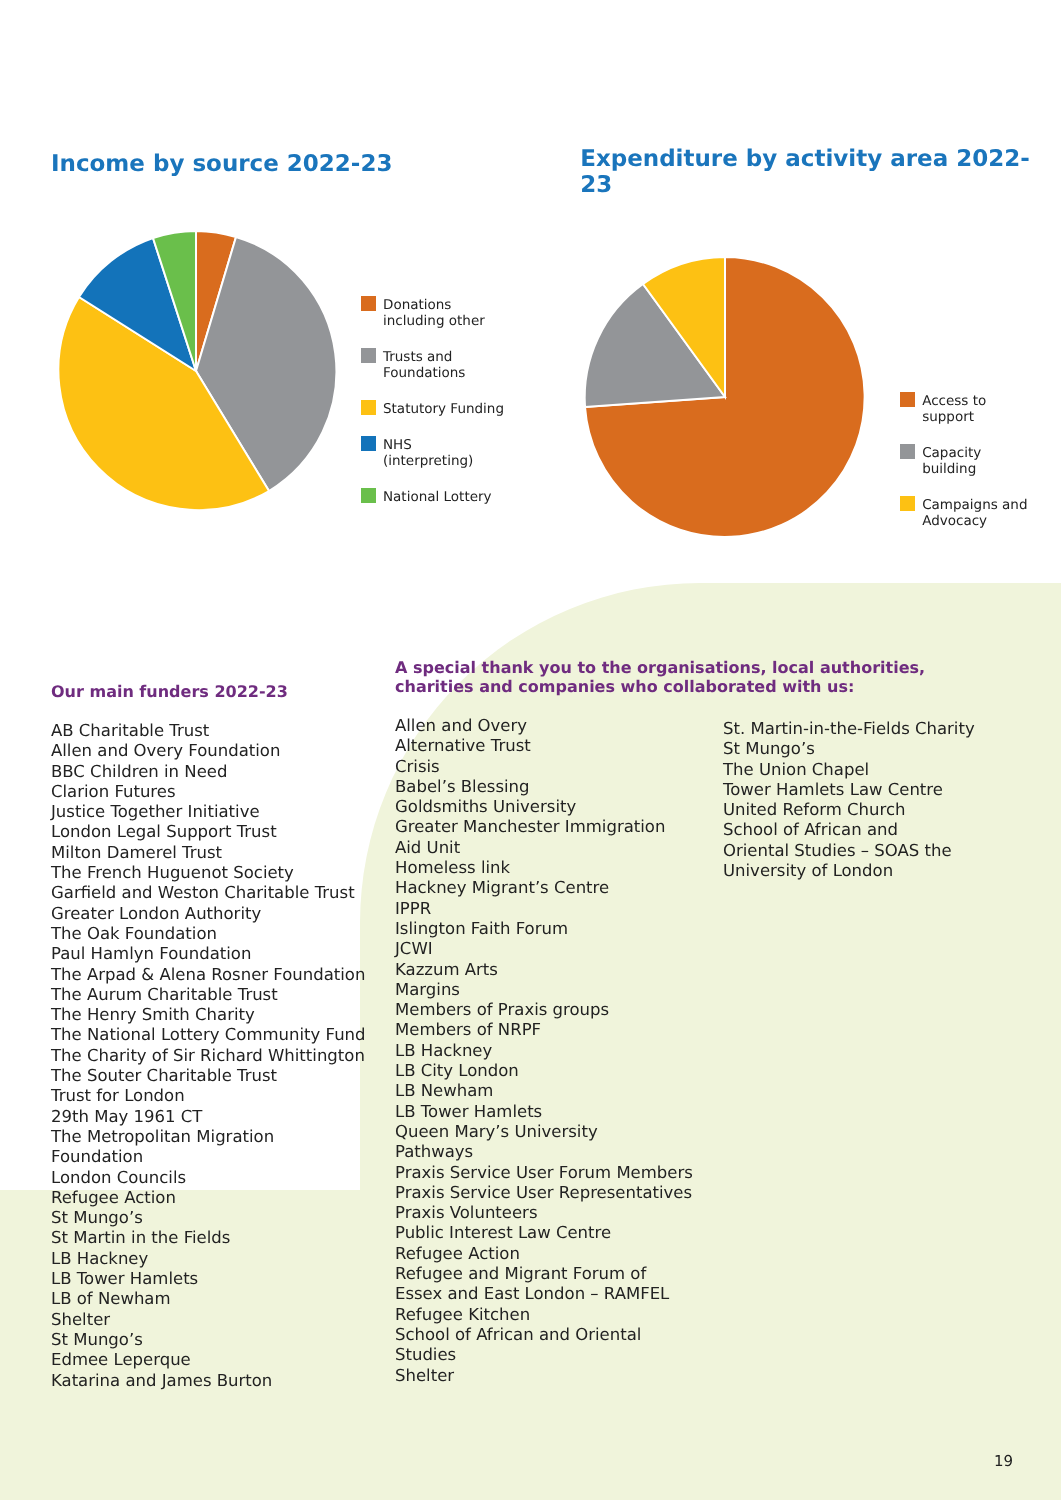Income by source 2022-23
Donations
including other
Trusts and
Foundations
Statutory Funding
NHS
(interpreting)
National Lottery
Expenditure by activity area 2022-23
Access to
support
Capacity
building
Campaigns and
Advocacy
Our main funders 2022-23
AB Charitable Trust
Allen and Overy Foundation
BBC Children in Need
Clarion Futures
Justice Together Initiative
London Legal Support Trust
Milton Damerel Trust
The French Huguenot Society
Garfield and Weston Charitable Trust
Greater London Authority
The Oak Foundation
Paul Hamlyn Foundation
The Arpad & Alena Rosner Foundation
The Aurum Charitable Trust
The Henry Smith Charity
The National Lottery Community Fund
The Charity of Sir Richard Whittington
The Souter Charitable Trust
Trust for London
29th May 1961 CT
The Metropolitan Migration
Foundation
London Councils
Refugee Action
St Mungo’s
St Martin in the Fields
LB Hackney
LB Tower Hamlets
LB of Newham
Shelter
St Mungo’s
Edmee Leperque
Katarina and James Burton
A special thank you to the organisations, local authorities,
charities and companies who collaborated with us:
Allen and Overy
Alternative Trust
Crisis
Babel’s Blessing
Goldsmiths University
Greater Manchester Immigration
Aid Unit
Homeless link
Hackney Migrant’s Centre
IPPR
Islington Faith Forum
JCWI
Kazzum Arts
Margins
Members of Praxis groups
Members of NRPF
LB Hackney
LB City London
LB Newham
LB Tower Hamlets
Queen Mary’s University
Pathways
Praxis Service User Forum Members
Praxis Service User Representatives
Praxis Volunteers
Public Interest Law Centre
Refugee Action
Refugee and Migrant Forum of
Essex and East London – RAMFEL
Refugee Kitchen
School of African and Oriental
Studies
Shelter
St. Martin-in-the-Fields Charity
St Mungo’s
The Union Chapel
Tower Hamlets Law Centre
United Reform Church
School of African and
Oriental Studies – SOAS the
University of London
19